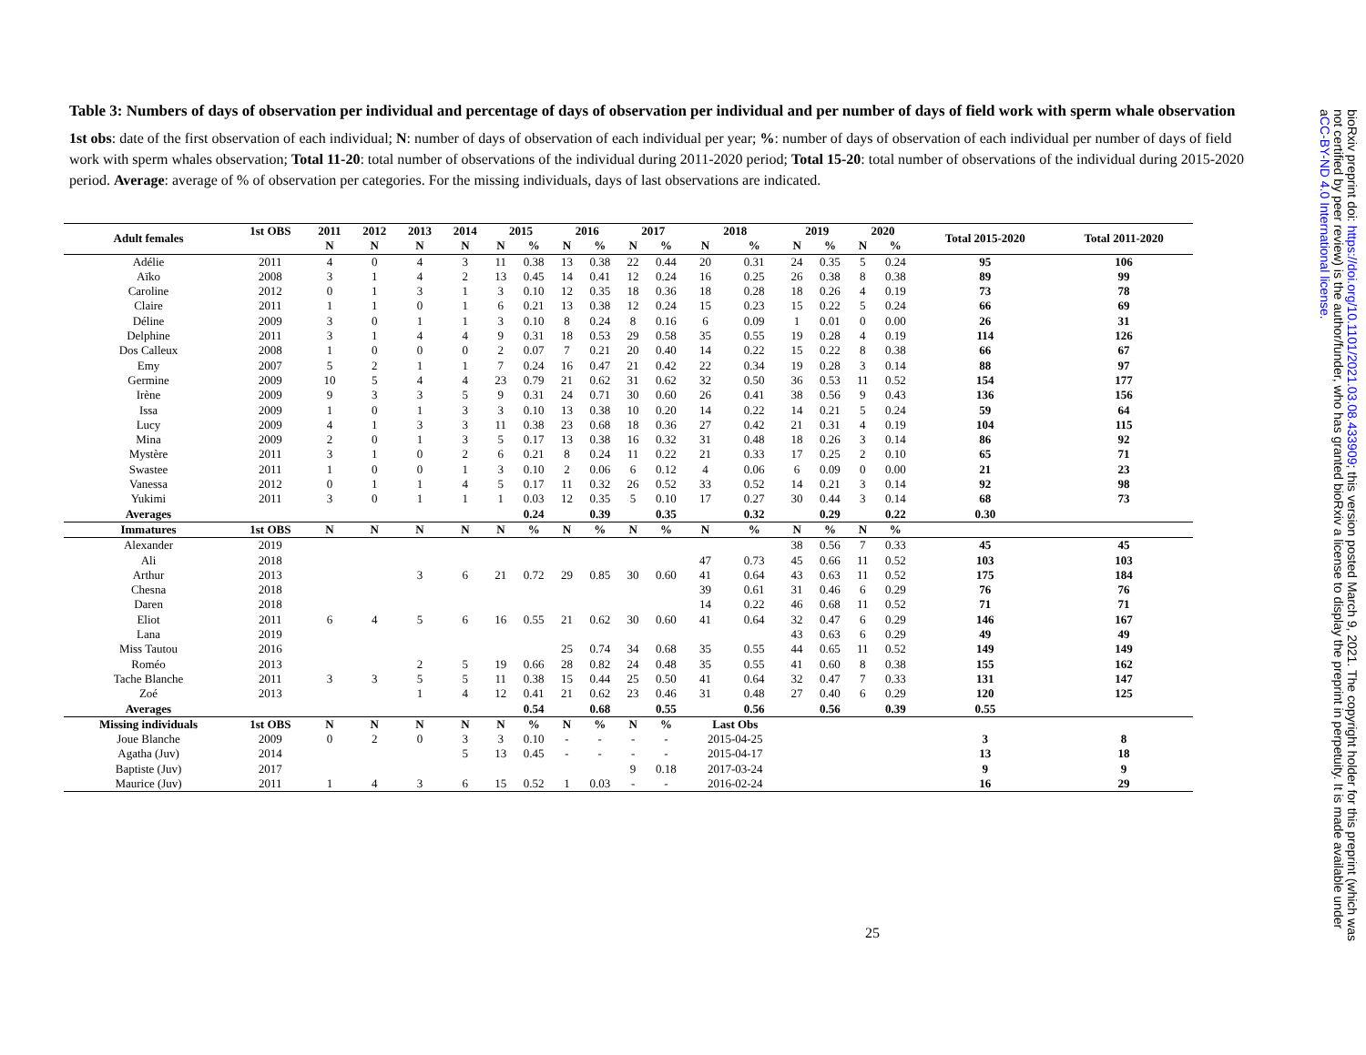Table 3: Numbers of days of observation per individual and percentage of days of observation per individual and per number of days of field work with sperm whale observation
1st obs: date of the first observation of each individual; N: number of days of observation of each individual per year; %: number of days of observation of each individual per number of days of field work with sperm whales observation; Total 11-20: total number of observations of the individual during 2011-2020 period; Total 15-20: total number of observations of the individual during 2015-2020 period. Average: average of % of observation per categories. For the missing individuals, days of last observations are indicated.
| Adult females | 1st OBS | 2011 | 2012 | 2013 | 2014 | 2015 | | 2016 | | 2017 | | 2018 | | 2019 | | 2020 | | Total 2015-2020 | Total 2011-2020 |
| --- | --- | --- | --- | --- | --- | --- | --- | --- | --- | --- | --- | --- | --- | --- | --- | --- | --- | --- | --- |
| | | N | N | N | N | N | % | N | % | N | % | N | % | N | % | N | % | | |
| Adélie | 2011 | 4 | 0 | 4 | 3 | 11 | 0.38 | 13 | 0.38 | 22 | 0.44 | 20 | 0.31 | 24 | 0.35 | 5 | 0.24 | 95 | 106 |
| Aïko | 2008 | 3 | 1 | 4 | 2 | 13 | 0.45 | 14 | 0.41 | 12 | 0.24 | 16 | 0.25 | 26 | 0.38 | 8 | 0.38 | 89 | 99 |
| Caroline | 2012 | 0 | 1 | 3 | 1 | 3 | 0.10 | 12 | 0.35 | 18 | 0.36 | 18 | 0.28 | 18 | 0.26 | 4 | 0.19 | 73 | 78 |
| Claire | 2011 | 1 | 1 | 0 | 1 | 6 | 0.21 | 13 | 0.38 | 12 | 0.24 | 15 | 0.23 | 15 | 0.22 | 5 | 0.24 | 66 | 69 |
| Déline | 2009 | 3 | 0 | 1 | 1 | 3 | 0.10 | 8 | 0.24 | 8 | 0.16 | 6 | 0.09 | 1 | 0.01 | 0 | 0.00 | 26 | 31 |
| Delphine | 2011 | 3 | 1 | 4 | 4 | 9 | 0.31 | 18 | 0.53 | 29 | 0.58 | 35 | 0.55 | 19 | 0.28 | 4 | 0.19 | 114 | 126 |
| Dos Calleux | 2008 | 1 | 0 | 0 | 0 | 2 | 0.07 | 7 | 0.21 | 20 | 0.40 | 14 | 0.22 | 15 | 0.22 | 8 | 0.38 | 66 | 67 |
| Emy | 2007 | 5 | 2 | 1 | 1 | 7 | 0.24 | 16 | 0.47 | 21 | 0.42 | 22 | 0.34 | 19 | 0.28 | 3 | 0.14 | 88 | 97 |
| Germine | 2009 | 10 | 5 | 4 | 4 | 23 | 0.79 | 21 | 0.62 | 31 | 0.62 | 32 | 0.50 | 36 | 0.53 | 11 | 0.52 | 154 | 177 |
| Irène | 2009 | 9 | 3 | 3 | 5 | 9 | 0.31 | 24 | 0.71 | 30 | 0.60 | 26 | 0.41 | 38 | 0.56 | 9 | 0.43 | 136 | 156 |
| Issa | 2009 | 1 | 0 | 1 | 3 | 3 | 0.10 | 13 | 0.38 | 10 | 0.20 | 14 | 0.22 | 14 | 0.21 | 5 | 0.24 | 59 | 64 |
| Lucy | 2009 | 4 | 1 | 3 | 3 | 11 | 0.38 | 23 | 0.68 | 18 | 0.36 | 27 | 0.42 | 21 | 0.31 | 4 | 0.19 | 104 | 115 |
| Mina | 2009 | 2 | 0 | 1 | 3 | 5 | 0.17 | 13 | 0.38 | 16 | 0.32 | 31 | 0.48 | 18 | 0.26 | 3 | 0.14 | 86 | 92 |
| Mystère | 2011 | 3 | 1 | 0 | 2 | 6 | 0.21 | 8 | 0.24 | 11 | 0.22 | 21 | 0.33 | 17 | 0.25 | 2 | 0.10 | 65 | 71 |
| Swastee | 2011 | 1 | 0 | 0 | 1 | 3 | 0.10 | 2 | 0.06 | 6 | 0.12 | 4 | 0.06 | 6 | 0.09 | 0 | 0.00 | 21 | 23 |
| Vanessa | 2012 | 0 | 1 | 1 | 4 | 5 | 0.17 | 11 | 0.32 | 26 | 0.52 | 33 | 0.52 | 14 | 0.21 | 3 | 0.14 | 92 | 98 |
| Yukimi | 2011 | 3 | 0 | 1 | 1 | 1 | 0.03 | 12 | 0.35 | 5 | 0.10 | 17 | 0.27 | 30 | 0.44 | 3 | 0.14 | 68 | 73 |
| Averages | | | | | | | 0.24 | | 0.39 | | 0.35 | | 0.32 | | 0.29 | | 0.22 | 0.30 | |
| Immatures | 1st OBS | N | N | N | N | N | % | N | % | N | % | N | % | N | % | N | % | | |
| Alexander | 2019 | | | | | | | | | | | | | 38 | 0.56 | 7 | 0.33 | 45 | 45 |
| Ali | 2018 | | | | | | | | | | | 47 | 0.73 | 45 | 0.66 | 11 | 0.52 | 103 | 103 |
| Arthur | 2013 | | | 3 | 6 | 21 | 0.72 | 29 | 0.85 | 30 | 0.60 | 41 | 0.64 | 43 | 0.63 | 11 | 0.52 | 175 | 184 |
| Chesna | 2018 | | | | | | | | | | | 39 | 0.61 | 31 | 0.46 | 6 | 0.29 | 76 | 76 |
| Daren | 2018 | | | | | | | | | | | 14 | 0.22 | 46 | 0.68 | 11 | 0.52 | 71 | 71 |
| Eliot | 2011 | 6 | 4 | 5 | 6 | 16 | 0.55 | 21 | 0.62 | 30 | 0.60 | 41 | 0.64 | 32 | 0.47 | 6 | 0.29 | 146 | 167 |
| Lana | 2019 | | | | | | | | | | | | | 43 | 0.63 | 6 | 0.29 | 49 | 49 |
| Miss Tautou | 2016 | | | | | | | 25 | 0.74 | 34 | 0.68 | 35 | 0.55 | 44 | 0.65 | 11 | 0.52 | 149 | 149 |
| Roméo | 2013 | | | 2 | 5 | 19 | 0.66 | 28 | 0.82 | 24 | 0.48 | 35 | 0.55 | 41 | 0.60 | 8 | 0.38 | 155 | 162 |
| Tache Blanche | 2011 | 3 | 3 | 5 | 5 | 11 | 0.38 | 15 | 0.44 | 25 | 0.50 | 41 | 0.64 | 32 | 0.47 | 7 | 0.33 | 131 | 147 |
| Zoé | 2013 | | | 1 | 4 | 12 | 0.41 | 21 | 0.62 | 23 | 0.46 | 31 | 0.48 | 27 | 0.40 | 6 | 0.29 | 120 | 125 |
| Averages | | | | | | | 0.54 | | 0.68 | | 0.55 | | 0.56 | | 0.56 | | 0.39 | 0.55 | |
| Missing individuals | 1st OBS | N | N | N | N | N | % | N | % | N | % | Last Obs | | | | | | | |
| Joue Blanche | 2009 | 0 | 2 | 0 | 3 | 3 | 0.10 | - | - | - | - | 2015-04-25 | | | | | | 3 | 8 |
| Agatha (Juv) | 2014 | | | | 5 | 13 | 0.45 | - | - | - | - | 2015-04-17 | | | | | | 13 | 18 |
| Baptiste (Juv) | 2017 | | | | | | | | | 9 | 0.18 | 2017-03-24 | | | | | | 9 | 9 |
| Maurice (Juv) | 2011 | 1 | 4 | 3 | 6 | 15 | 0.52 | 1 | 0.03 | - | - | 2016-02-24 | | | | | | 16 | 29 |
25
bioRxiv preprint doi: https://doi.org/10.1101/2021.03.08.433909; this version posted March 9, 2021. The copyright holder for this preprint (which was not certified by peer review) is the author/funder, who has granted bioRxiv a license to display the preprint in perpetuity. It is made available under aCC-BY-ND 4.0 International license.